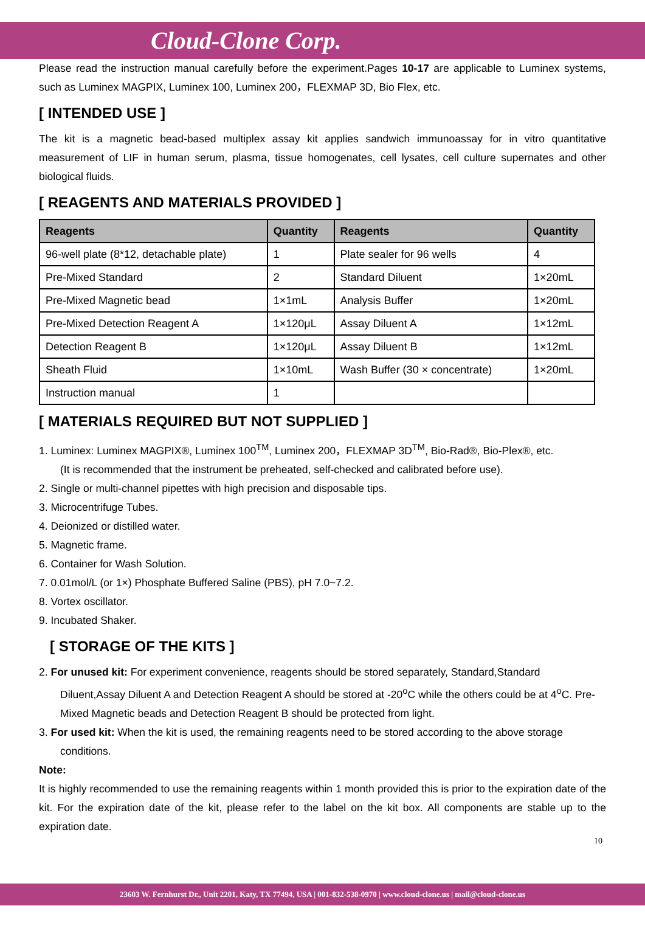Cloud-Clone Corp.
Please read the instruction manual carefully before the experiment.Pages 10-17 are applicable to Luminex systems, such as Luminex MAGPIX, Luminex 100, Luminex 200，FLEXMAP 3D, Bio Flex, etc.
[ INTENDED USE ]
The kit is a magnetic bead-based multiplex assay kit applies sandwich immunoassay for in vitro quantitative measurement of LIF in human serum, plasma, tissue homogenates, cell lysates, cell culture supernates and other biological fluids.
[ REAGENTS AND MATERIALS PROVIDED ]
| Reagents | Quantity | Reagents | Quantity |
| --- | --- | --- | --- |
| 96-well plate (8*12, detachable plate) | 1 | Plate sealer for 96 wells | 4 |
| Pre-Mixed Standard | 2 | Standard Diluent | 1×20mL |
| Pre-Mixed Magnetic bead | 1×1mL | Analysis Buffer | 1×20mL |
| Pre-Mixed Detection Reagent A | 1×120μL | Assay Diluent A | 1×12mL |
| Detection Reagent B | 1×120μL | Assay Diluent B | 1×12mL |
| Sheath Fluid | 1×10mL | Wash Buffer (30 × concentrate) | 1×20mL |
| Instruction manual | 1 | | |
[ MATERIALS REQUIRED BUT NOT SUPPLIED ]
1. Luminex: Luminex MAGPIX®, Luminex 100<sup>TM</sup>, Luminex 200，FLEXMAP 3D<sup>TM</sup>, Bio-Rad®, Bio-Plex®, etc.
(It is recommended that the instrument be preheated, self-checked and calibrated before use).
2. Single or multi-channel pipettes with high precision and disposable tips.
3. Microcentrifuge Tubes.
4. Deionized or distilled water.
5. Magnetic frame.
6. Container for Wash Solution.
7. 0.01mol/L (or 1×) Phosphate Buffered Saline (PBS), pH 7.0~7.2.
8. Vortex oscillator.
9. Incubated Shaker.
[ STORAGE OF THE KITS ]
2. For unused kit: For experiment convenience, reagents should be stored separately, Standard,Standard Diluent,Assay Diluent A and Detection Reagent A should be stored at -20<sup>o</sup>C while the others could be at 4<sup>o</sup>C. Pre-Mixed Magnetic beads and Detection Reagent B should be protected from light.
3. For used kit: When the kit is used, the remaining reagents need to be stored according to the above storage conditions.
Note:
It is highly recommended to use the remaining reagents within 1 month provided this is prior to the expiration date of the kit. For the expiration date of the kit, please refer to the label on the kit box. All components are stable up to the expiration date.
10
23603 W. Fernhurst Dr., Unit 2201, Katy, TX 77494, USA | 001-832-538-0970 | www.cloud-clone.us | mail@cloud-clone.us